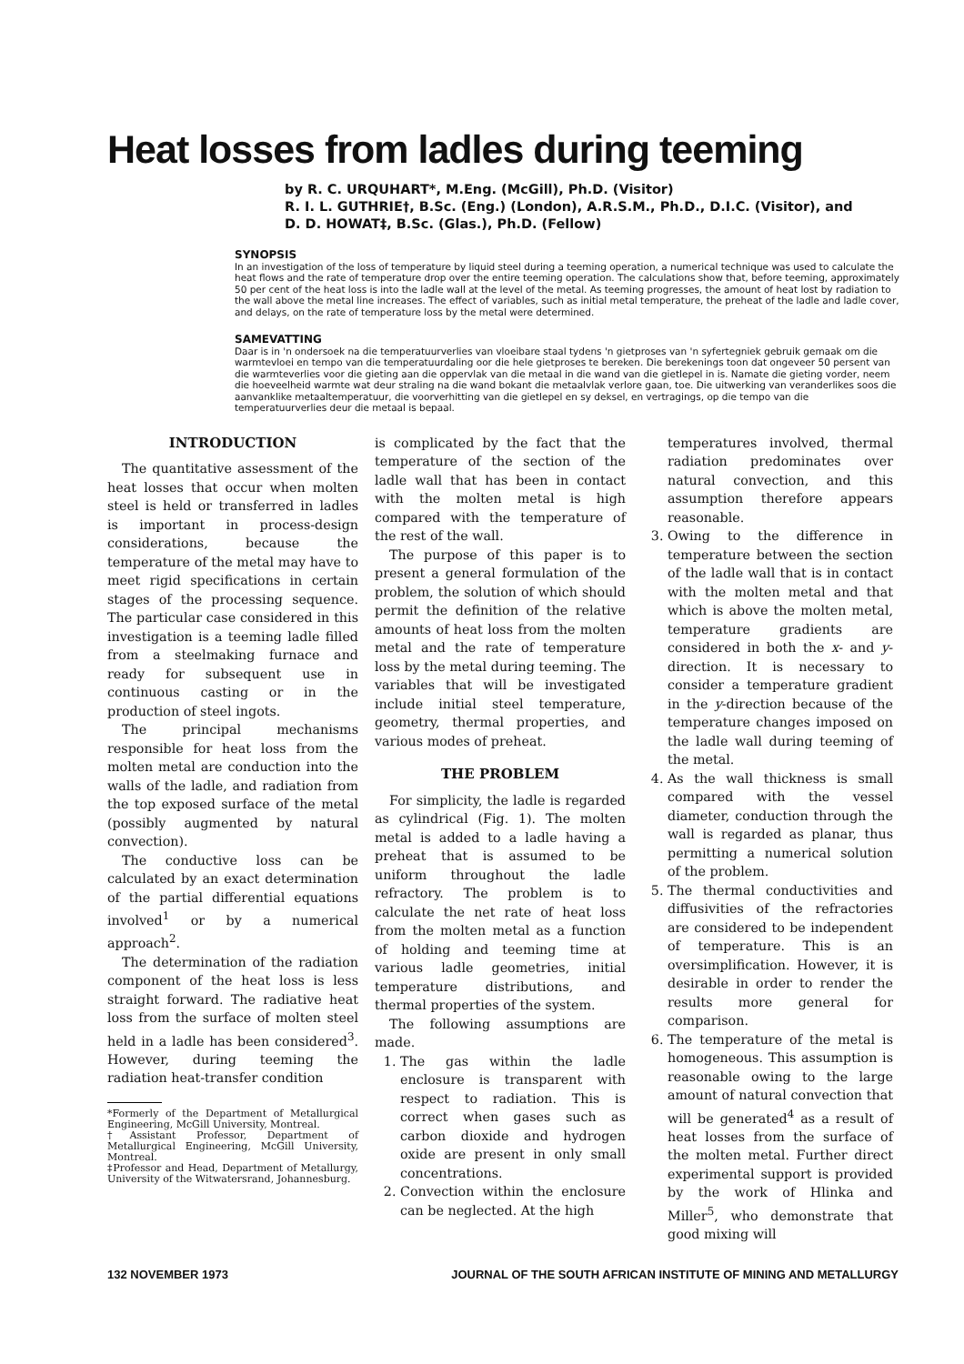Heat losses from ladles during teeming
by R. C. URQUHART*, M.Eng. (McGill), Ph.D. (Visitor)
R. I. L. GUTHRIE†, B.Sc. (Eng.) (London), A.R.S.M., Ph.D., D.I.C. (Visitor), and
D. D. HOWAT‡, B.Sc. (Glas.), Ph.D. (Fellow)
SYNOPSIS
In an investigation of the loss of temperature by liquid steel during a teeming operation, a numerical technique was used to calculate the heat flows and the rate of temperature drop over the entire teeming operation. The calculations show that, before teeming, approximately 50 per cent of the heat loss is into the ladle wall at the level of the metal. As teeming progresses, the amount of heat lost by radiation to the wall above the metal line increases. The effect of variables, such as initial metal temperature, the preheat of the ladle and ladle cover, and delays, on the rate of temperature loss by the metal were determined.
SAMEVATTING
Daar is in 'n ondersoek na die temperatuurverlies van vloeibare staal tydens 'n gietproses van 'n syfertegniek gebruik gemaak om die warmtevloei en tempo van die temperatuurdaling oor die hele gietproses te bereken. Die berekenings toon dat ongeveer 50 persent van die warmteverlies voor die gieting aan die oppervlak van die metaal in die wand van die gietlepel in is. Namate die gieting vorder, neem die hoeveelheid warmte wat deur straling na die wand bokant die metaalvlak verlore gaan, toe. Die uitwerking van veranderlikes soos die aanvanklike metaaltemperatuur, die voorverhitting van die gietlepel en sy deksel, en vertragings, op die tempo van die temperatuurverlies deur die metaal is bepaal.
INTRODUCTION
The quantitative assessment of the heat losses that occur when molten steel is held or transferred in ladles is important in process-design considerations, because the temperature of the metal may have to meet rigid specifications in certain stages of the processing sequence. The particular case considered in this investigation is a teeming ladle filled from a steelmaking furnace and ready for subsequent use in continuous casting or in the production of steel ingots.
The principal mechanisms responsible for heat loss from the molten metal are conduction into the walls of the ladle, and radiation from the top exposed surface of the metal (possibly augmented by natural convection).
The conductive loss can be calculated by an exact determination of the partial differential equations involved<sup>1</sup> or by a numerical approach<sup>2</sup>.
The determination of the radiation component of the heat loss is less straight forward. The radiative heat loss from the surface of molten steel held in a ladle has been considered<sup>3</sup>. However, during teeming the radiation heat-transfer condition
*Formerly of the Department of Metallurgical Engineering, McGill University, Montreal.
†Assistant Professor, Department of Metallurgical Engineering, McGill University, Montreal.
‡Professor and Head, Department of Metallurgy, University of the Witwatersrand, Johannesburg.
is complicated by the fact that the temperature of the section of the ladle wall that has been in contact with the molten metal is high compared with the temperature of the rest of the wall.
The purpose of this paper is to present a general formulation of the problem, the solution of which should permit the definition of the relative amounts of heat loss from the molten metal and the rate of temperature loss by the metal during teeming. The variables that will be investigated include initial steel temperature, geometry, thermal properties, and various modes of preheat.
THE PROBLEM
For simplicity, the ladle is regarded as cylindrical (Fig. 1). The molten metal is added to a ladle having a preheat that is assumed to be uniform throughout the ladle refractory. The problem is to calculate the net rate of heat loss from the molten metal as a function of holding and teeming time at various ladle geometries, initial temperature distributions, and thermal properties of the system.
The following assumptions are made.
1. The gas within the ladle enclosure is transparent with respect to radiation. This is correct when gases such as carbon dioxide and hydrogen oxide are present in only small concentrations.
2. Convection within the enclosure can be neglected. At the high
temperatures involved, thermal radiation predominates over natural convection, and this assumption therefore appears reasonable.
3. Owing to the difference in temperature between the section of the ladle wall that is in contact with the molten metal and that which is above the molten metal, temperature gradients are considered in both the x- and y-direction. It is necessary to consider a temperature gradient in the y-direction because of the temperature changes imposed on the ladle wall during teeming of the metal.
4. As the wall thickness is small compared with the vessel diameter, conduction through the wall is regarded as planar, thus permitting a numerical solution of the problem.
5. The thermal conductivities and diffusivities of the refractories are considered to be independent of temperature. This is an oversimplification. However, it is desirable in order to render the results more general for comparison.
6. The temperature of the metal is homogeneous. This assumption is reasonable owing to the large amount of natural convection that will be generated<sup>4</sup> as a result of heat losses from the surface of the molten metal. Further direct experimental support is provided by the work of Hlinka and Miller<sup>5</sup>, who demonstrate that good mixing will
132 NOVEMBER 1973 JOURNAL OF THE SOUTH AFRICAN INSTITUTE OF MINING AND METALLURGY